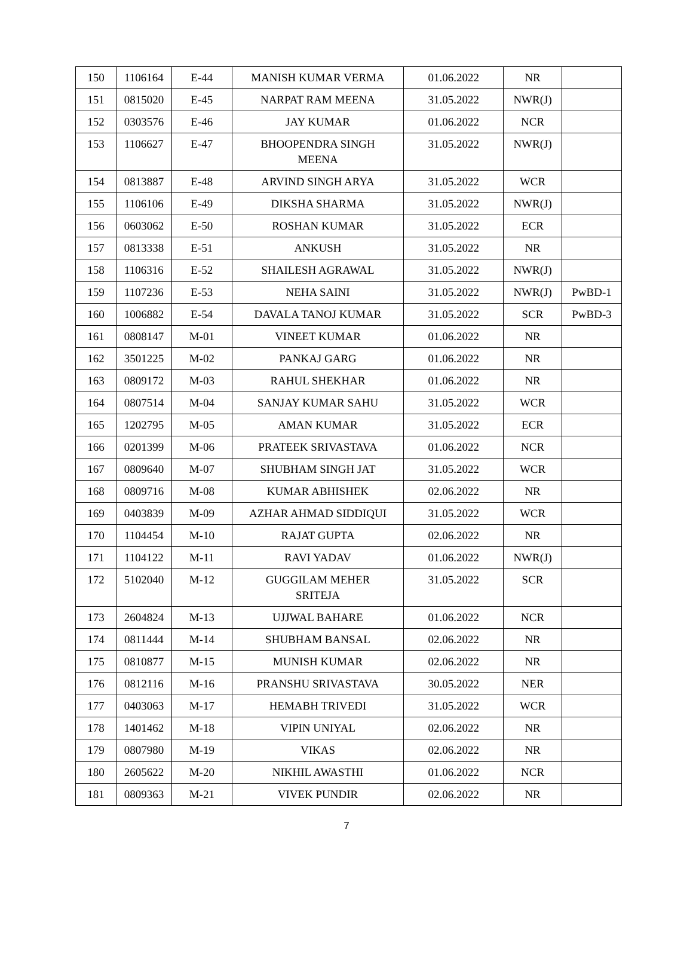| 150 | 1106164 | E-44 | MANISH KUMAR VERMA | 01.06.2022 | NR | |
| 151 | 0815020 | E-45 | NARPAT RAM MEENA | 31.05.2022 | NWR(J) | |
| 152 | 0303576 | E-46 | JAY KUMAR | 01.06.2022 | NCR | |
| 153 | 1106627 | E-47 | BHOOPENDRA SINGH MEENA | 31.05.2022 | NWR(J) | |
| 154 | 0813887 | E-48 | ARVIND SINGH ARYA | 31.05.2022 | WCR | |
| 155 | 1106106 | E-49 | DIKSHA SHARMA | 31.05.2022 | NWR(J) | |
| 156 | 0603062 | E-50 | ROSHAN KUMAR | 31.05.2022 | ECR | |
| 157 | 0813338 | E-51 | ANKUSH | 31.05.2022 | NR | |
| 158 | 1106316 | E-52 | SHAILESH AGRAWAL | 31.05.2022 | NWR(J) | |
| 159 | 1107236 | E-53 | NEHA SAINI | 31.05.2022 | NWR(J) | PwBD-1 |
| 160 | 1006882 | E-54 | DAVALA TANOJ KUMAR | 31.05.2022 | SCR | PwBD-3 |
| 161 | 0808147 | M-01 | VINEET KUMAR | 01.06.2022 | NR | |
| 162 | 3501225 | M-02 | PANKAJ GARG | 01.06.2022 | NR | |
| 163 | 0809172 | M-03 | RAHUL SHEKHAR | 01.06.2022 | NR | |
| 164 | 0807514 | M-04 | SANJAY KUMAR SAHU | 31.05.2022 | WCR | |
| 165 | 1202795 | M-05 | AMAN KUMAR | 31.05.2022 | ECR | |
| 166 | 0201399 | M-06 | PRATEEK SRIVASTAVA | 01.06.2022 | NCR | |
| 167 | 0809640 | M-07 | SHUBHAM SINGH JAT | 31.05.2022 | WCR | |
| 168 | 0809716 | M-08 | KUMAR ABHISHEK | 02.06.2022 | NR | |
| 169 | 0403839 | M-09 | AZHAR AHMAD SIDDIQUI | 31.05.2022 | WCR | |
| 170 | 1104454 | M-10 | RAJAT GUPTA | 02.06.2022 | NR | |
| 171 | 1104122 | M-11 | RAVI YADAV | 01.06.2022 | NWR(J) | |
| 172 | 5102040 | M-12 | GUGGILAM MEHER SRITEJA | 31.05.2022 | SCR | |
| 173 | 2604824 | M-13 | UJJWAL BAHARE | 01.06.2022 | NCR | |
| 174 | 0811444 | M-14 | SHUBHAM BANSAL | 02.06.2022 | NR | |
| 175 | 0810877 | M-15 | MUNISH KUMAR | 02.06.2022 | NR | |
| 176 | 0812116 | M-16 | PRANSHU SRIVASTAVA | 30.05.2022 | NER | |
| 177 | 0403063 | M-17 | HEMABH TRIVEDI | 31.05.2022 | WCR | |
| 178 | 1401462 | M-18 | VIPIN UNIYAL | 02.06.2022 | NR | |
| 179 | 0807980 | M-19 | VIKAS | 02.06.2022 | NR | |
| 180 | 2605622 | M-20 | NIKHIL AWASTHI | 01.06.2022 | NCR | |
| 181 | 0809363 | M-21 | VIVEK PUNDIR | 02.06.2022 | NR | |
7